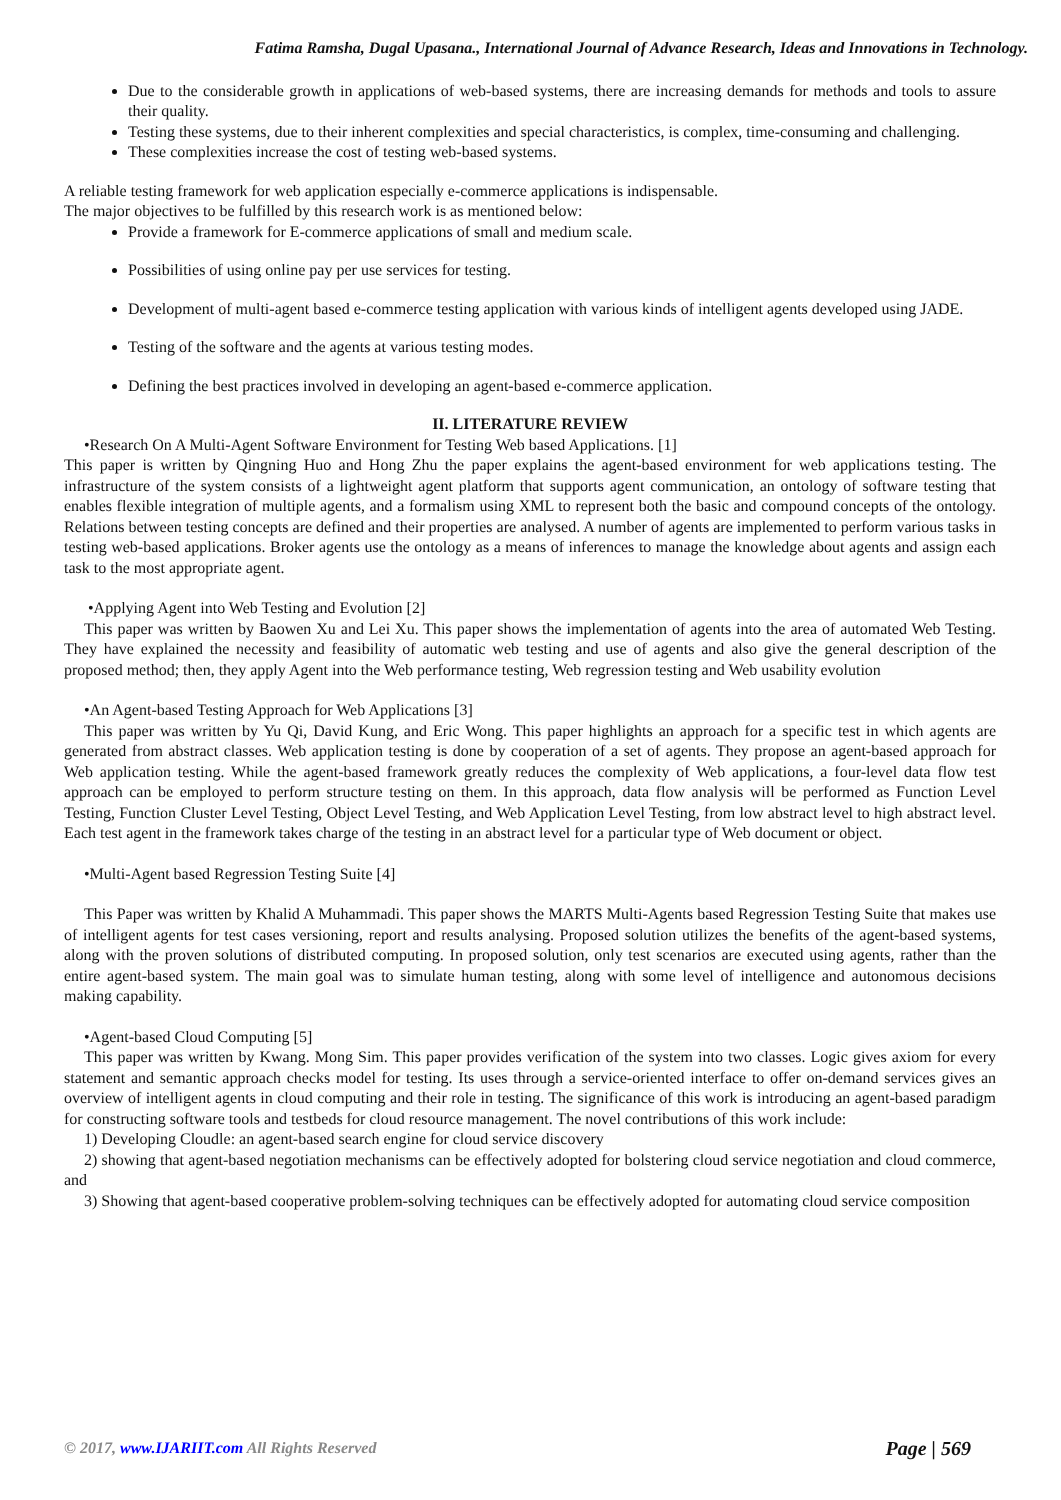Fatima Ramsha, Dugal Upasana., International Journal of Advance Research, Ideas and Innovations in Technology.
Due to the considerable growth in applications of web-based systems, there are increasing demands for methods and tools to assure their quality.
Testing these systems, due to their inherent complexities and special characteristics, is complex, time-consuming and challenging.
These complexities increase the cost of testing web-based systems.
A reliable testing framework for web application especially e-commerce applications is indispensable.
The major objectives to be fulfilled by this research work is as mentioned below:
Provide a framework for E-commerce applications of small and medium scale.
Possibilities of using online pay per use services for testing.
Development of multi-agent based e-commerce testing application with various kinds of intelligent agents developed using JADE.
Testing of the software and the agents at various testing modes.
Defining the best practices involved in developing an agent-based e-commerce application.
II. LITERATURE REVIEW
•Research On A Multi-Agent Software Environment for Testing Web based Applications. [1]
This paper is written by Qingning Huo and Hong Zhu the paper explains the agent-based environment for web applications testing. The infrastructure of the system consists of a lightweight agent platform that supports agent communication, an ontology of software testing that enables flexible integration of multiple agents, and a formalism using XML to represent both the basic and compound concepts of the ontology. Relations between testing concepts are defined and their properties are analysed. A number of agents are implemented to perform various tasks in testing web-based applications. Broker agents use the ontology as a means of inferences to manage the knowledge about agents and assign each task to the most appropriate agent.
•Applying Agent into Web Testing and Evolution [2]
This paper was written by Baowen Xu and Lei Xu. This paper shows the implementation of agents into the area of automated Web Testing. They have explained the necessity and feasibility of automatic web testing and use of agents and also give the general description of the proposed method; then, they apply Agent into the Web performance testing, Web regression testing and Web usability evolution
•An Agent-based Testing Approach for Web Applications [3]
This paper was written by Yu Qi, David Kung, and Eric Wong. This paper highlights an approach for a specific test in which agents are generated from abstract classes. Web application testing is done by cooperation of a set of agents. They propose an agent-based approach for Web application testing. While the agent-based framework greatly reduces the complexity of Web applications, a four-level data flow test approach can be employed to perform structure testing on them. In this approach, data flow analysis will be performed as Function Level Testing, Function Cluster Level Testing, Object Level Testing, and Web Application Level Testing, from low abstract level to high abstract level. Each test agent in the framework takes charge of the testing in an abstract level for a particular type of Web document or object.
•Multi-Agent based Regression Testing Suite [4]
This Paper was written by Khalid A Muhammadi. This paper shows the MARTS Multi-Agents based Regression Testing Suite that makes use of intelligent agents for test cases versioning, report and results analysing. Proposed solution utilizes the benefits of the agent-based systems, along with the proven solutions of distributed computing. In proposed solution, only test scenarios are executed using agents, rather than the entire agent-based system. The main goal was to simulate human testing, along with some level of intelligence and autonomous decisions making capability.
•Agent-based Cloud Computing [5]
This paper was written by Kwang. Mong Sim. This paper provides verification of the system into two classes. Logic gives axiom for every statement and semantic approach checks model for testing. Its uses through a service-oriented interface to offer on-demand services gives an overview of intelligent agents in cloud computing and their role in testing. The significance of this work is introducing an agent-based paradigm for constructing software tools and testbeds for cloud resource management. The novel contributions of this work include:
1) Developing Cloudle: an agent-based search engine for cloud service discovery
2) showing that agent-based negotiation mechanisms can be effectively adopted for bolstering cloud service negotiation and cloud commerce, and
3) Showing that agent-based cooperative problem-solving techniques can be effectively adopted for automating cloud service composition
© 2017, www.IJARIIT.com All Rights Reserved Page | 569